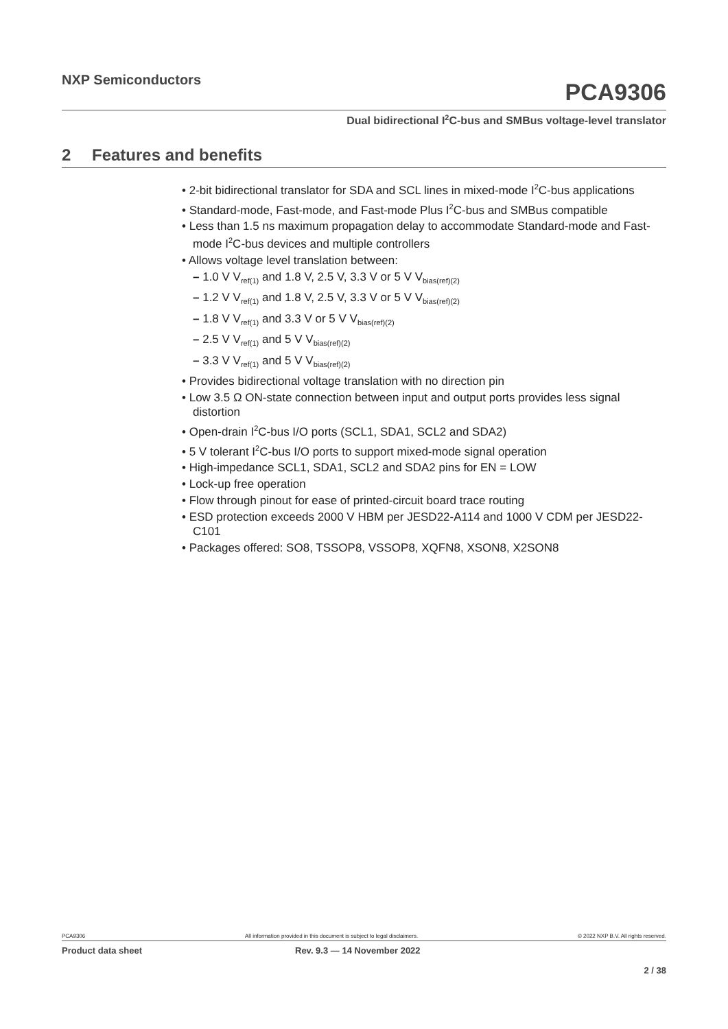NXP Semiconductors
PCA9306
Dual bidirectional I<sup>2</sup>C-bus and SMBus voltage-level translator
2 Features and benefits
• 2-bit bidirectional translator for SDA and SCL lines in mixed-mode I<sup>2</sup>C-bus applications
• Standard-mode, Fast-mode, and Fast-mode Plus I<sup>2</sup>C-bus and SMBus compatible
• Less than 1.5 ns maximum propagation delay to accommodate Standard-mode and Fast-mode I<sup>2</sup>C-bus devices and multiple controllers
• Allows voltage level translation between:
– 1.0 V V<sub>ref(1)</sub> and 1.8 V, 2.5 V, 3.3 V or 5 V V<sub>bias(ref)(2)</sub>
– 1.2 V V<sub>ref(1)</sub> and 1.8 V, 2.5 V, 3.3 V or 5 V V<sub>bias(ref)(2)</sub>
– 1.8 V V<sub>ref(1)</sub> and 3.3 V or 5 V V<sub>bias(ref)(2)</sub>
– 2.5 V V<sub>ref(1)</sub> and 5 V V<sub>bias(ref)(2)</sub>
– 3.3 V V<sub>ref(1)</sub> and 5 V V<sub>bias(ref)(2)</sub>
• Provides bidirectional voltage translation with no direction pin
• Low 3.5 Ω ON-state connection between input and output ports provides less signal distortion
• Open-drain I<sup>2</sup>C-bus I/O ports (SCL1, SDA1, SCL2 and SDA2)
• 5 V tolerant I<sup>2</sup>C-bus I/O ports to support mixed-mode signal operation
• High-impedance SCL1, SDA1, SCL2 and SDA2 pins for EN = LOW
• Lock-up free operation
• Flow through pinout for ease of printed-circuit board trace routing
• ESD protection exceeds 2000 V HBM per JESD22-A114 and 1000 V CDM per JESD22-C101
• Packages offered: SO8, TSSOP8, VSSOP8, XQFN8, XSON8, X2SON8
PCA9306 All information provided in this document is subject to legal disclaimers. © 2022 NXP B.V. All rights reserved.
Product data sheet Rev. 9.3 — 14 November 2022
2 / 38